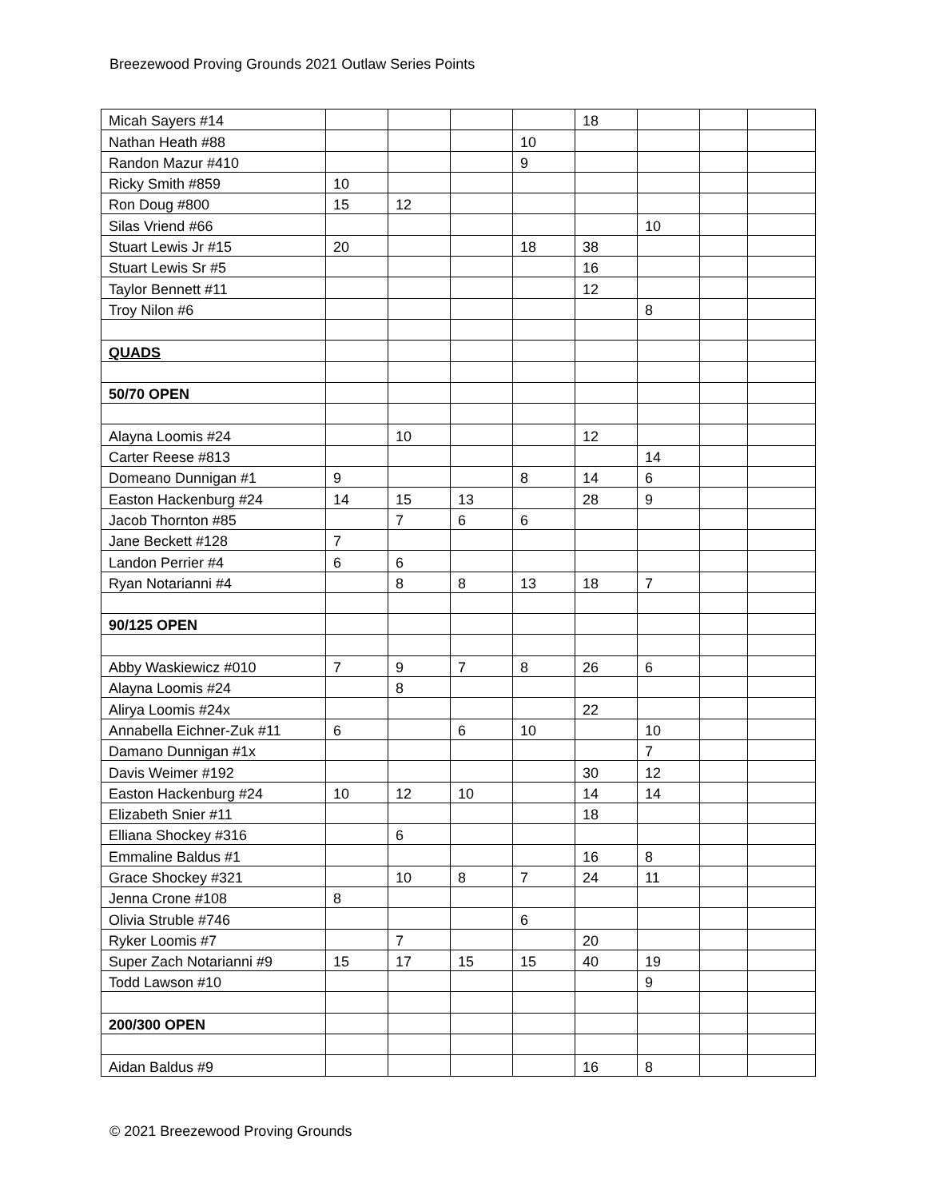Breezewood Proving Grounds 2021 Outlaw Series Points
| Micah Sayers #14 | | | | | 18 | | | |
| Nathan Heath #88 | | | | 10 | | | | |
| Randon Mazur #410 | | | | 9 | | | | |
| Ricky Smith #859 | 10 | | | | | | | |
| Ron Doug #800 | 15 | 12 | | | | | | |
| Silas Vriend #66 | | | | | | 10 | | |
| Stuart Lewis Jr #15 | 20 | | | 18 | 38 | | | |
| Stuart Lewis Sr #5 | | | | | 16 | | | |
| Taylor Bennett #11 | | | | | 12 | | | |
| Troy Nilon #6 | | | | | | 8 | | |
| QUADS | | | | | | | | |
| 50/70 OPEN | | | | | | | | |
| Alayna Loomis #24 | | 10 | | | 12 | | | |
| Carter Reese #813 | | | | | | 14 | | |
| Domeano Dunnigan #1 | 9 | | | 8 | 14 | 6 | | |
| Easton Hackenburg #24 | 14 | 15 | 13 | | 28 | 9 | | |
| Jacob Thornton #85 | | 7 | 6 | 6 | | | | |
| Jane Beckett #128 | 7 | | | | | | | |
| Landon Perrier #4 | 6 | 6 | | | | | | |
| Ryan Notarianni #4 | | 8 | 8 | 13 | 18 | 7 | | |
| 90/125 OPEN | | | | | | | | |
| Abby Waskiewicz #010 | 7 | 9 | 7 | 8 | 26 | 6 | | |
| Alayna Loomis #24 | | 8 | | | | | | |
| Alirya Loomis #24x | | | | | 22 | | | |
| Annabella Eichner-Zuk #11 | 6 | | 6 | 10 | | 10 | | |
| Damano Dunnigan #1x | | | | | | 7 | | |
| Davis Weimer #192 | | | | | 30 | 12 | | |
| Easton Hackenburg #24 | 10 | 12 | 10 | | 14 | 14 | | |
| Elizabeth Snier #11 | | | | | 18 | | | |
| Elliana Shockey #316 | | 6 | | | | | | |
| Emmaline Baldus #1 | | | | | 16 | 8 | | |
| Grace Shockey #321 | | 10 | 8 | 7 | 24 | 11 | | |
| Jenna Crone #108 | 8 | | | | | | | |
| Olivia Struble #746 | | | | 6 | | | | |
| Ryker Loomis #7 | | 7 | | | 20 | | | |
| Super Zach Notarianni #9 | 15 | 17 | 15 | 15 | 40 | 19 | | |
| Todd Lawson #10 | | | | | | 9 | | |
| 200/300 OPEN | | | | | | | | |
| Aidan Baldus #9 | | | | | 16 | 8 | | |
© 2021 Breezewood Proving Grounds